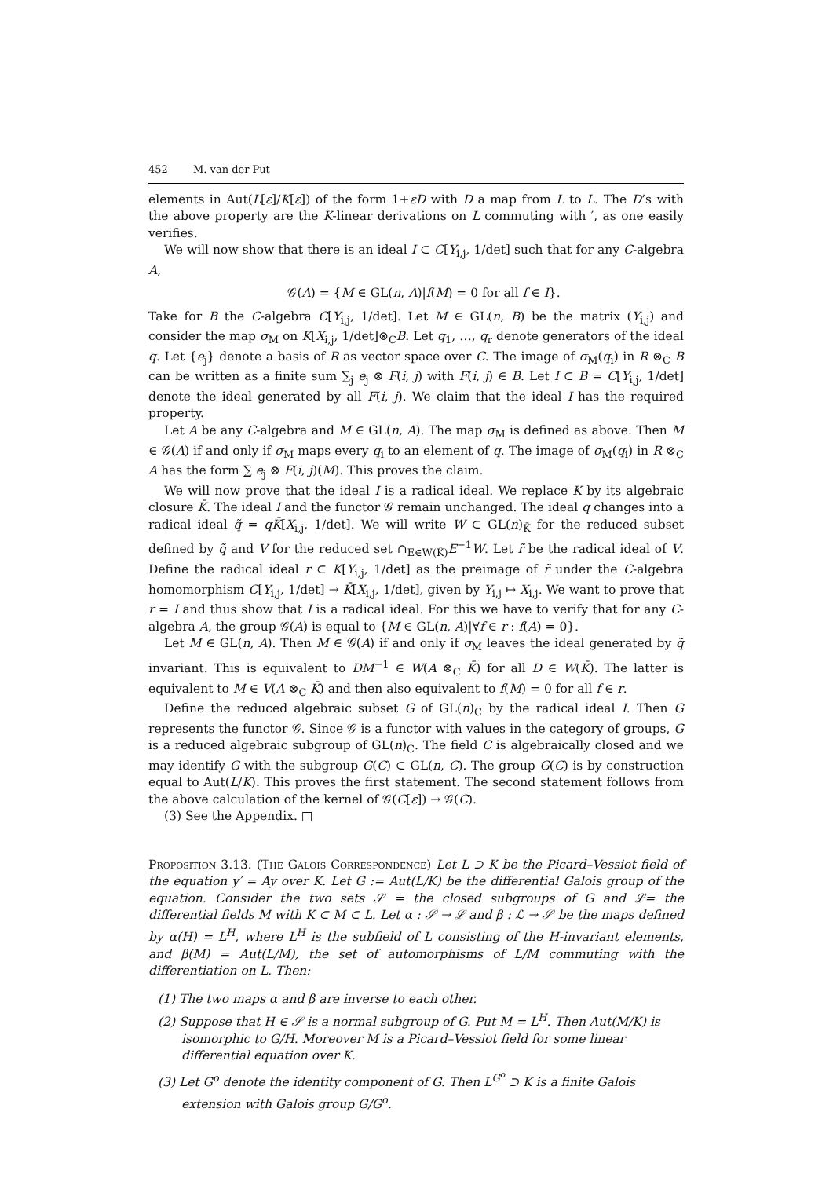452 M. van der Put
elements in Aut(L[ε]/K[ε]) of the form 1+εD with D a map from L to L. The D’s with the above property are the K-linear derivations on L commuting with ′, as one easily verifies.
We will now show that there is an ideal I ⊂ C[Y<sub>i,j</sub>, 1/det] such that for any C-algebra A,
𝒢(A) = {M ∈ GL(n, A)|f(M) = 0 for all f ∈ I}.
Take for B the C-algebra C[Y<sub>i,j</sub>, 1/det]. Let M ∈ GL(n, B) be the matrix (Y<sub>i,j</sub>) and consider the map σ<sub>M</sub> on K[X<sub>i,j</sub>, 1/det]⊗<sub>C</sub>B. Let q<sub>1</sub>, …, q<sub>r</sub> denote generators of the ideal q. Let {e<sub>j</sub>} denote a basis of R as vector space over C. The image of σ<sub>M</sub>(q<sub>i</sub>) in R ⊗<sub>C</sub> B can be written as a finite sum ∑<sub>j</sub> e<sub>j</sub> ⊗ F(i, j) with F(i, j) ∈ B. Let I ⊂ B = C[Y<sub>i,j</sub>, 1/det] denote the ideal generated by all F(i, j). We claim that the ideal I has the required property.
Let A be any C-algebra and M ∈ GL(n, A). The map σ<sub>M</sub> is defined as above. Then M ∈ 𝒢(A) if and only if σ<sub>M</sub> maps every q<sub>i</sub> to an element of q. The image of σ<sub>M</sub>(q<sub>i</sub>) in R ⊗<sub>C</sub> A has the form ∑ e<sub>j</sub> ⊗ F(i, j)(M). This proves the claim.
We will now prove that the ideal I is a radical ideal. We replace K by its algebraic closure K̄. The ideal I and the functor 𝒢 remain unchanged. The ideal q changes into a radical ideal q̃ = qK̄[X<sub>i,j</sub>, 1/det]. We will write W ⊂ GL(n)<sub>K̄</sub> for the reduced subset defined by q̃ and V for the reduced set ∩<sub>E∈W(K̄)</sub>E<sup>−1</sup>W. Let r̃ be the radical ideal of V. Define the radical ideal r ⊂ K[Y<sub>i,j</sub>, 1/det] as the preimage of r̃ under the C-algebra homomorphism C[Y<sub>i,j</sub>, 1/det] → K̄[X<sub>i,j</sub>, 1/det], given by Y<sub>i,j</sub> ↦ X<sub>i,j</sub>. We want to prove that r = I and thus show that I is a radical ideal. For this we have to verify that for any C-algebra A, the group 𝒢(A) is equal to {M ∈ GL(n, A)|∀f ∈ r : f(A) = 0}.
Let M ∈ GL(n, A). Then M ∈ 𝒢(A) if and only if σ<sub>M</sub> leaves the ideal generated by q̃ invariant. This is equivalent to DM<sup>−1</sup> ∈ W(A ⊗<sub>C</sub> K̄) for all D ∈ W(K̄). The latter is equivalent to M ∈ V(A ⊗<sub>C</sub> K̄) and then also equivalent to f(M) = 0 for all f ∈ r.
Define the reduced algebraic subset G of GL(n)<sub>C</sub> by the radical ideal I. Then G represents the functor 𝒢. Since 𝒢 is a functor with values in the category of groups, G is a reduced algebraic subgroup of GL(n)<sub>C</sub>. The field C is algebraically closed and we may identify G with the subgroup G(C) ⊂ GL(n, C). The group G(C) is by construction equal to Aut(L/K). This proves the first statement. The second statement follows from the above calculation of the kernel of 𝒢(C[ε]) → 𝒢(C).
(3) See the Appendix. □
Proposition 3.13. (The Galois Correspondence) Let L ⊃ K be the Picard–Vessiot field of the equation y′ = Ay over K. Let G := Aut(L/K) be the differential Galois group of the equation. Consider the two sets 𝒮 = the closed subgroups of G and ℒ= the differential fields M with K ⊂ M ⊂ L. Let α : 𝒮 → ℒ and β : ℒ → 𝒮 be the maps defined by α(H) = L<sup>H</sup>, where L<sup>H</sup> is the subfield of L consisting of the H-invariant elements, and β(M) = Aut(L/M), the set of automorphisms of L/M commuting with the differentiation on L. Then:
(1) The two maps α and β are inverse to each other.
(2) Suppose that H ∈ 𝒮 is a normal subgroup of G. Put M = L<sup>H</sup>. Then Aut(M/K) is isomorphic to G/H. Moreover M is a Picard–Vessiot field for some linear differential equation over K.
(3) Let G<sup>o</sup> denote the identity component of G. Then L<sup>G<sup>o</sup></sup> ⊃ K is a finite Galois extension with Galois group G/G<sup>o</sup>.